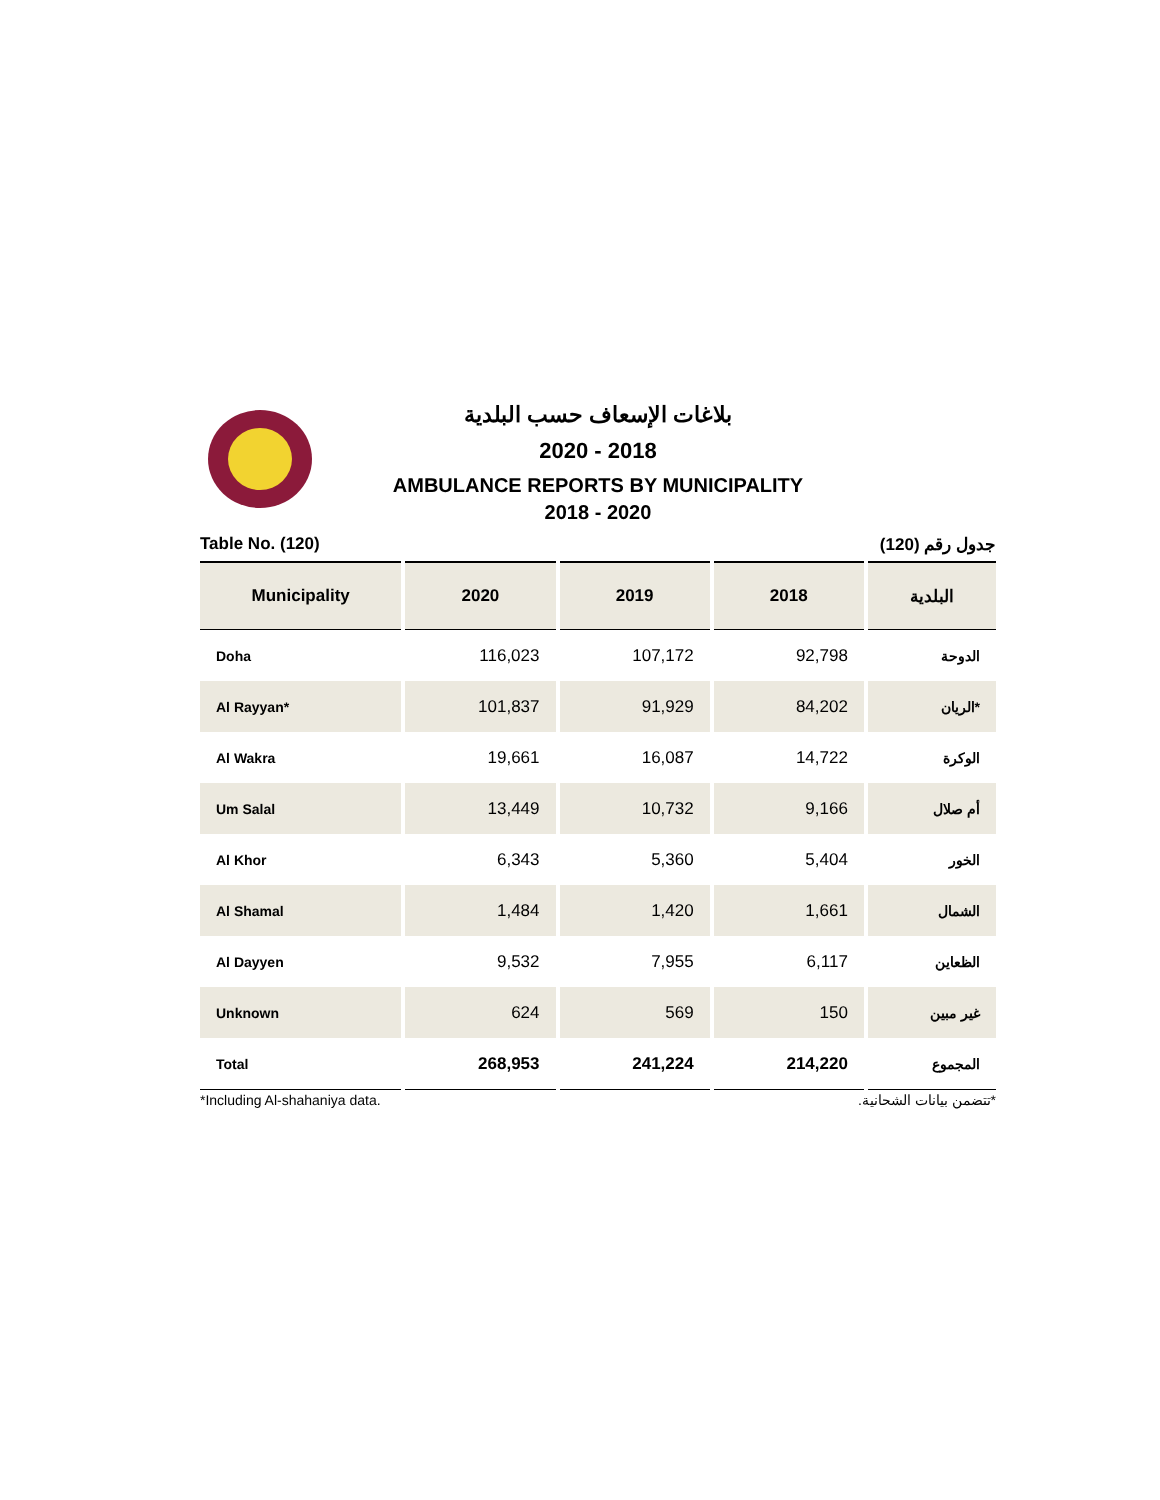بلاغات الإسعاف حسب البلدية
2020 - 2018
AMBULANCE REPORTS BY MUNICIPALITY
2018 - 2020
Table No. (120) جدول رقم (120)
| Municipality | 2020 | 2019 | 2018 | البلدية |
| --- | --- | --- | --- | --- |
| Doha | 116,023 | 107,172 | 92,798 | الدوحة |
| Al Rayyan* | 101,837 | 91,929 | 84,202 | الريان* |
| Al Wakra | 19,661 | 16,087 | 14,722 | الوكرة |
| Um Salal | 13,449 | 10,732 | 9,166 | أم صلال |
| Al Khor | 6,343 | 5,360 | 5,404 | الخور |
| Al Shamal | 1,484 | 1,420 | 1,661 | الشمال |
| Al Dayyen | 9,532 | 7,955 | 6,117 | الظعاين |
| Unknown | 624 | 569 | 150 | غير مبين |
| Total | 268,953 | 241,224 | 214,220 | المجموع |
*Including Al-shahaniya data. *تتضمن بيانات الشحانية.